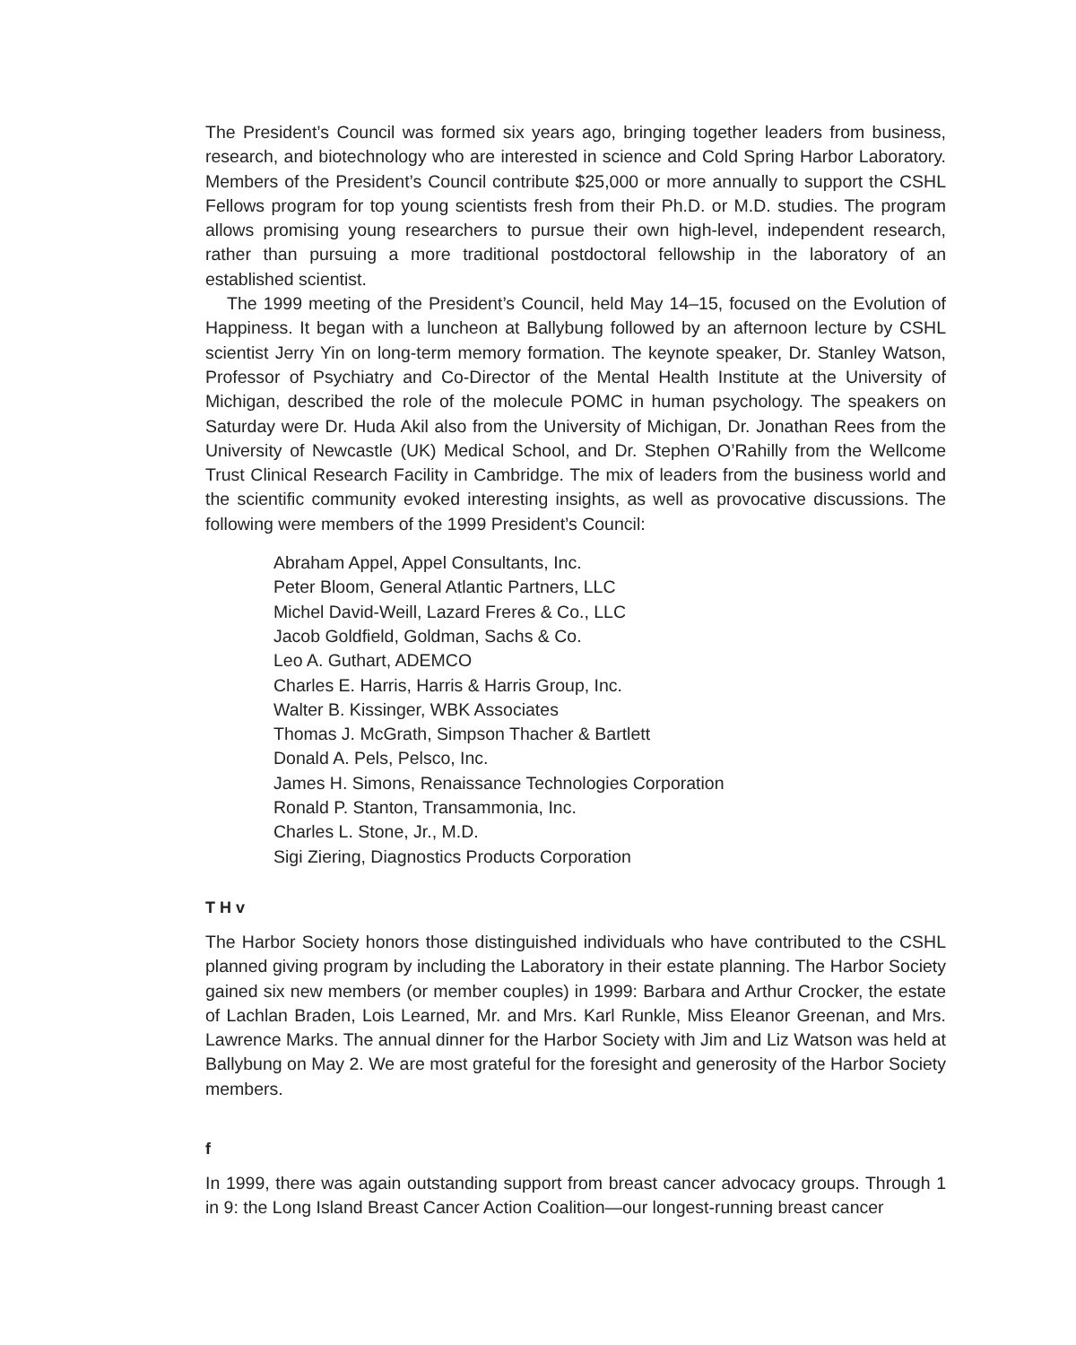The President’s Council was formed six years ago, bringing together leaders from business, research, and biotechnology who are interested in science and Cold Spring Harbor Laboratory. Members of the President’s Council contribute $25,000 or more annually to support the CSHL Fellows program for top young scientists fresh from their Ph.D. or M.D. studies. The program allows promising young researchers to pursue their own high-level, independent research, rather than pursuing a more traditional postdoctoral fellowship in the laboratory of an established scientist.
The 1999 meeting of the President’s Council, held May 14–15, focused on the Evolution of Happiness. It began with a luncheon at Ballybung followed by an afternoon lecture by CSHL scientist Jerry Yin on long-term memory formation. The keynote speaker, Dr. Stanley Watson, Professor of Psychiatry and Co-Director of the Mental Health Institute at the University of Michigan, described the role of the molecule POMC in human psychology. The speakers on Saturday were Dr. Huda Akil also from the University of Michigan, Dr. Jonathan Rees from the University of Newcastle (UK) Medical School, and Dr. Stephen O’Rahilly from the Wellcome Trust Clinical Research Facility in Cambridge. The mix of leaders from the business world and the scientific community evoked interesting insights, as well as provocative discussions. The following were members of the 1999 President’s Council:
Abraham Appel, Appel Consultants, Inc.
Peter Bloom, General Atlantic Partners, LLC
Michel David-Weill, Lazard Freres & Co., LLC
Jacob Goldfield, Goldman, Sachs & Co.
Leo A. Guthart, ADEMCO
Charles E. Harris, Harris & Harris Group, Inc.
Walter B. Kissinger, WBK Associates
Thomas J. McGrath, Simpson Thacher & Bartlett
Donald A. Pels, Pelsco, Inc.
James H. Simons, Renaissance Technologies Corporation
Ronald P. Stanton, Transammonia, Inc.
Charles L. Stone, Jr., M.D.
Sigi Ziering, Diagnostics Products Corporation
T H v
The Harbor Society honors those distinguished individuals who have contributed to the CSHL planned giving program by including the Laboratory in their estate planning. The Harbor Society gained six new members (or member couples) in 1999: Barbara and Arthur Crocker, the estate of Lachlan Braden, Lois Learned, Mr. and Mrs. Karl Runkle, Miss Eleanor Greenan, and Mrs. Lawrence Marks. The annual dinner for the Harbor Society with Jim and Liz Watson was held at Ballybung on May 2. We are most grateful for the foresight and generosity of the Harbor Society members.
f
In 1999, there was again outstanding support from breast cancer advocacy groups. Through 1 in 9: the Long Island Breast Cancer Action Coalition—our longest-running breast cancer